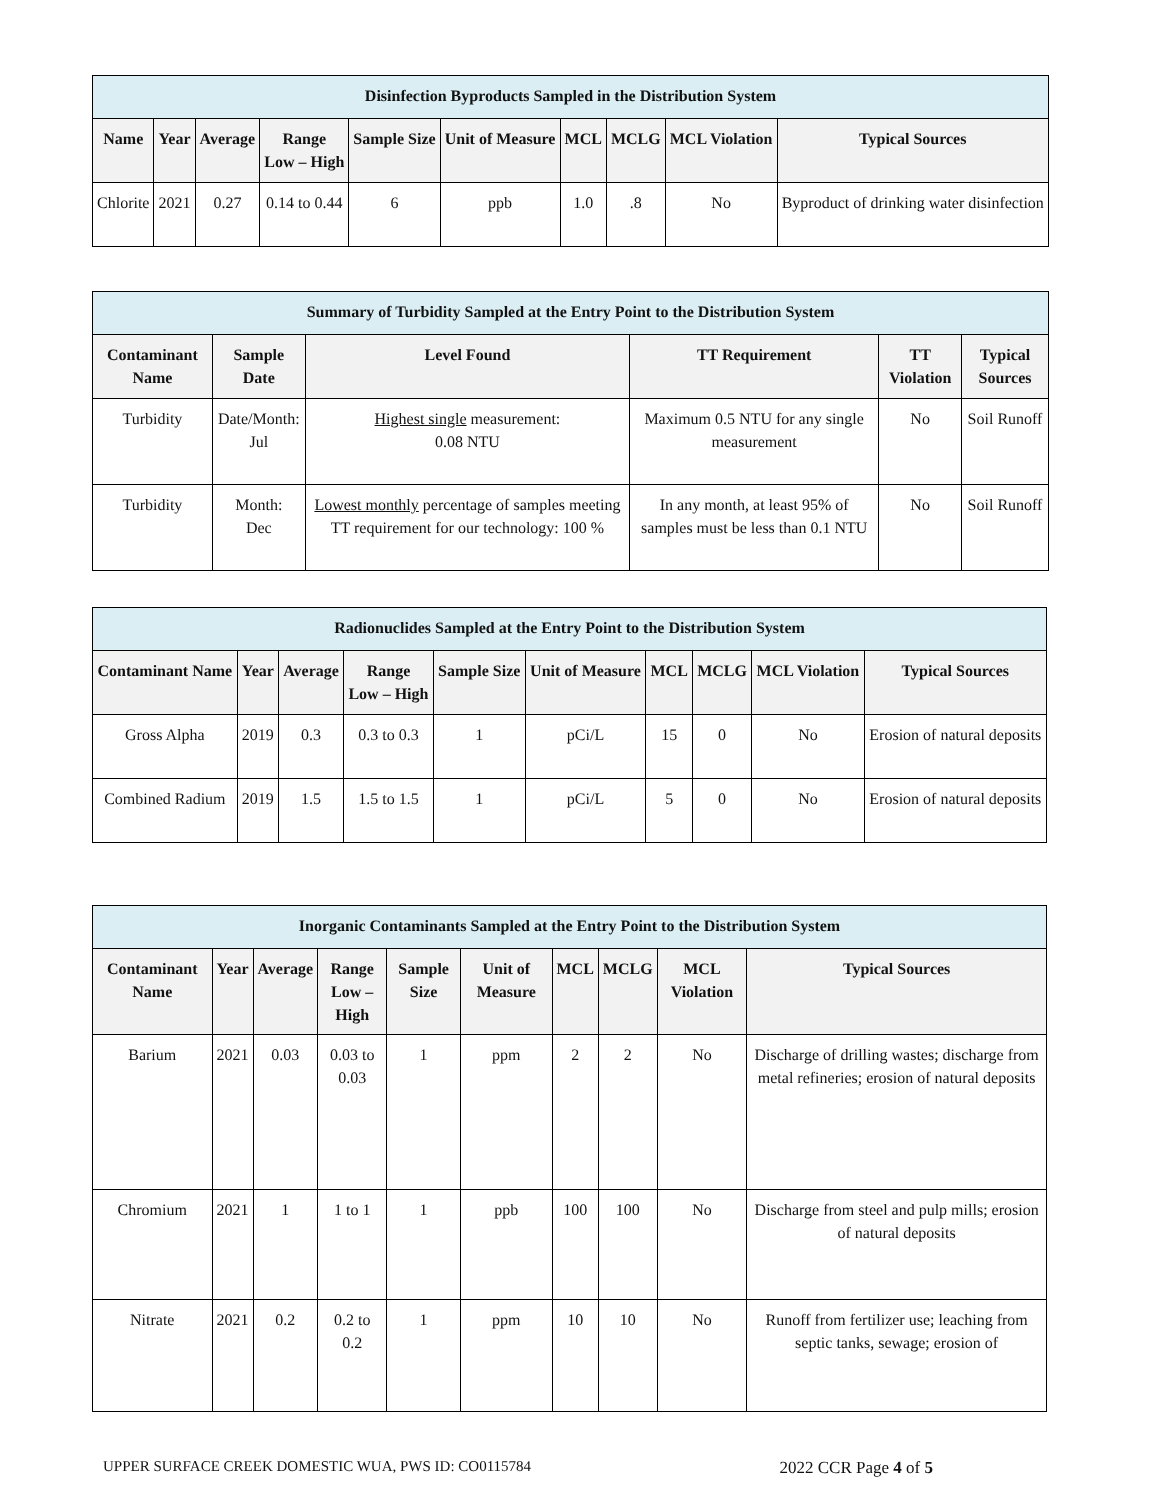| Disinfection Byproducts Sampled in the Distribution System | | | | | | | | | |
| --- | --- | --- | --- | --- | --- | --- | --- | --- | --- |
| Name | Year | Average | Range Low – High | Sample Size | Unit of Measure | MCL | MCLG | MCL Violation | Typical Sources |
| Chlorite | 2021 | 0.27 | 0.14 to 0.44 | 6 | ppb | 1.0 | .8 | No | Byproduct of drinking water disinfection |
| Summary of Turbidity Sampled at the Entry Point to the Distribution System | | | | | |
| --- | --- | --- | --- | --- | --- |
| Contaminant Name | Sample Date | Level Found | TT Requirement | TT Violation | Typical Sources |
| Turbidity | Date/Month: Jul | Highest single measurement: 0.08 NTU | Maximum 0.5 NTU for any single measurement | No | Soil Runoff |
| Turbidity | Month: Dec | Lowest monthly percentage of samples meeting TT requirement for our technology: 100 % | In any month, at least 95% of samples must be less than 0.1 NTU | No | Soil Runoff |
| Radionuclides Sampled at the Entry Point to the Distribution System | | | | | | | | | |
| --- | --- | --- | --- | --- | --- | --- | --- | --- | --- |
| Contaminant Name | Year | Average | Range Low – High | Sample Size | Unit of Measure | MCL | MCLG | MCL Violation | Typical Sources |
| Gross Alpha | 2019 | 0.3 | 0.3 to 0.3 | 1 | pCi/L | 15 | 0 | No | Erosion of natural deposits |
| Combined Radium | 2019 | 1.5 | 1.5 to 1.5 | 1 | pCi/L | 5 | 0 | No | Erosion of natural deposits |
| Inorganic Contaminants Sampled at the Entry Point to the Distribution System | | | | | | | | | |
| --- | --- | --- | --- | --- | --- | --- | --- | --- | --- |
| Contaminant Name | Year | Average | Range Low – High | Sample Size | Unit of Measure | MCL | MCLG | MCL Violation | Typical Sources |
| Barium | 2021 | 0.03 | 0.03 to 0.03 | 1 | ppm | 2 | 2 | No | Discharge of drilling wastes; discharge from metal refineries; erosion of natural deposits |
| Chromium | 2021 | 1 | 1 to 1 | 1 | ppb | 100 | 100 | No | Discharge from steel and pulp mills; erosion of natural deposits |
| Nitrate | 2021 | 0.2 | 0.2 to 0.2 | 1 | ppm | 10 | 10 | No | Runoff from fertilizer use; leaching from septic tanks, sewage; erosion of |
UPPER SURFACE CREEK DOMESTIC WUA, PWS ID: CO0115784 2022 CCR Page 4 of 5